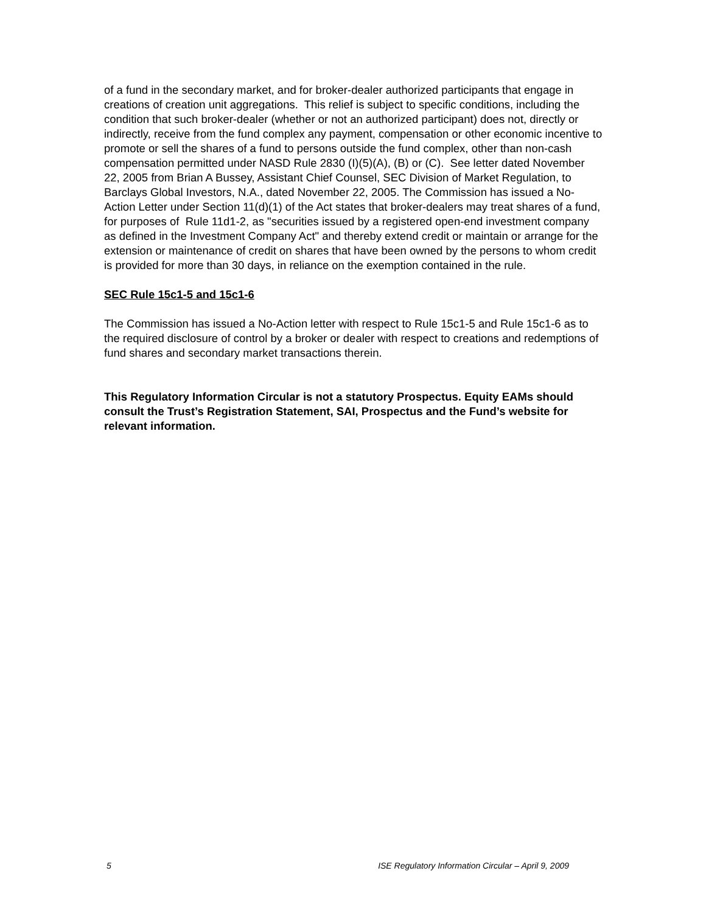of a fund in the secondary market, and for broker-dealer authorized participants that engage in creations of creation unit aggregations. This relief is subject to specific conditions, including the condition that such broker-dealer (whether or not an authorized participant) does not, directly or indirectly, receive from the fund complex any payment, compensation or other economic incentive to promote or sell the shares of a fund to persons outside the fund complex, other than non-cash compensation permitted under NASD Rule 2830 (I)(5)(A), (B) or (C). See letter dated November 22, 2005 from Brian A Bussey, Assistant Chief Counsel, SEC Division of Market Regulation, to Barclays Global Investors, N.A., dated November 22, 2005. The Commission has issued a No-Action Letter under Section 11(d)(1) of the Act states that broker-dealers may treat shares of a fund, for purposes of Rule 11d1-2, as "securities issued by a registered open-end investment company as defined in the Investment Company Act" and thereby extend credit or maintain or arrange for the extension or maintenance of credit on shares that have been owned by the persons to whom credit is provided for more than 30 days, in reliance on the exemption contained in the rule.
SEC Rule 15c1-5 and 15c1-6
The Commission has issued a No-Action letter with respect to Rule 15c1-5 and Rule 15c1-6 as to the required disclosure of control by a broker or dealer with respect to creations and redemptions of fund shares and secondary market transactions therein.
This Regulatory Information Circular is not a statutory Prospectus. Equity EAMs should consult the Trust’s Registration Statement, SAI, Prospectus and the Fund’s website for relevant information.
5 ISE Regulatory Information Circular – April 9, 2009